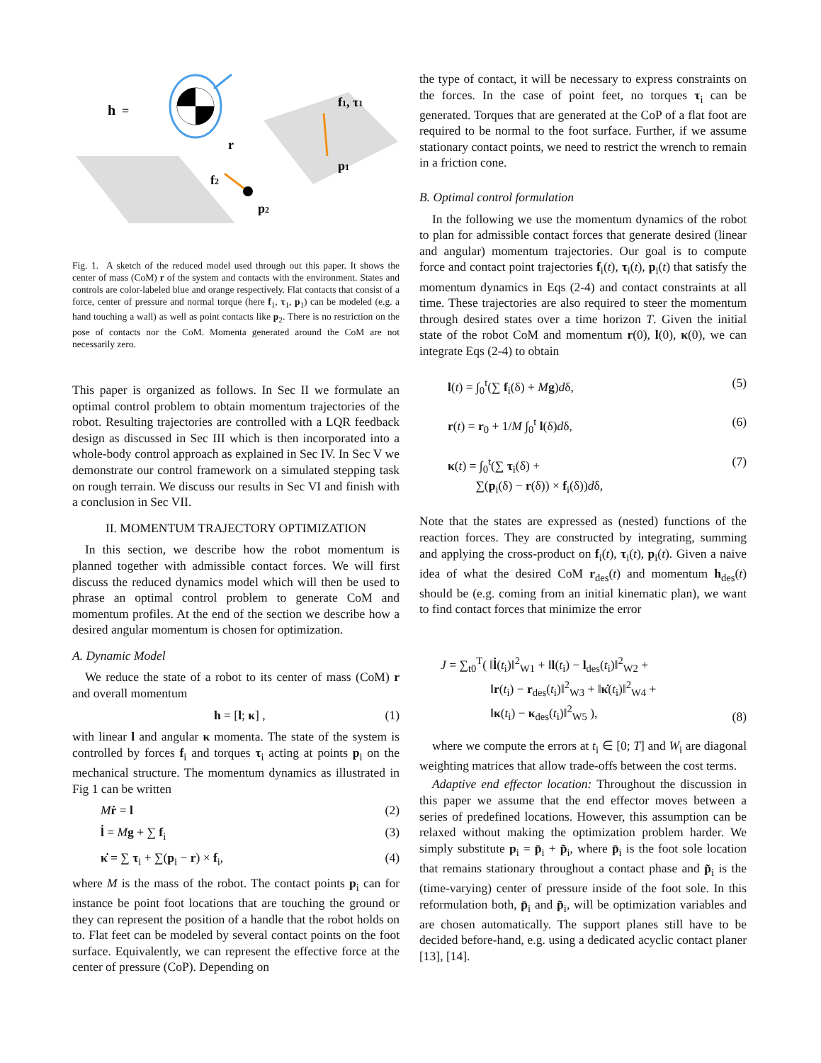h
=
r
f1, τ1
p1
f2
p2
Fig. 1. A sketch of the reduced model used through out this paper. It shows the center of mass (CoM) r of the system and contacts with the environment. States and controls are color-labeled blue and orange respectively. Flat contacts that consist of a force, center of pressure and normal torque (here f<sub>1</sub>, τ<sub>1</sub>, p<sub>1</sub>) can be modeled (e.g. a hand touching a wall) as well as point contacts like p<sub>2</sub>. There is no restriction on the pose of contacts nor the CoM. Momenta generated around the CoM are not necessarily zero.
This paper is organized as follows. In Sec II we formulate an optimal control problem to obtain momentum trajectories of the robot. Resulting trajectories are controlled with a LQR feedback design as discussed in Sec III which is then incorporated into a whole-body control approach as explained in Sec IV. In Sec V we demonstrate our control framework on a simulated stepping task on rough terrain. We discuss our results in Sec VI and finish with a conclusion in Sec VII.
II. MOMENTUM TRAJECTORY OPTIMIZATION
In this section, we describe how the robot momentum is planned together with admissible contact forces. We will first discuss the reduced dynamics model which will then be used to phrase an optimal control problem to generate CoM and momentum profiles. At the end of the section we describe how a desired angular momentum is chosen for optimization.
A. Dynamic Model
We reduce the state of a robot to its center of mass (CoM) r and overall momentum
h = [l; κ] , (1)
with linear l and angular κ momenta. The state of the system is controlled by forces f<sub>i</sub> and torques τ<sub>i</sub> acting at points p<sub>i</sub> on the mechanical structure. The momentum dynamics as illustrated in Fig 1 can be written
Mṙ = l (2)
l̇ = Mg + ∑ f<sub>i</sub> (3)
κ̇ = ∑ τ<sub>i</sub> + ∑(p<sub>i</sub> − r) × f<sub>i</sub>, (4)
where M is the mass of the robot. The contact points p<sub>i</sub> can for instance be point foot locations that are touching the ground or they can represent the position of a handle that the robot holds on to. Flat feet can be modeled by several contact points on the foot surface. Equivalently, we can represent the effective force at the center of pressure (CoP). Depending on
the type of contact, it will be necessary to express constraints on the forces. In the case of point feet, no torques τ<sub>i</sub> can be generated. Torques that are generated at the CoP of a flat foot are required to be normal to the foot surface. Further, if we assume stationary contact points, we need to restrict the wrench to remain in a friction cone.
B. Optimal control formulation
In the following we use the momentum dynamics of the robot to plan for admissible contact forces that generate desired (linear and angular) momentum trajectories. Our goal is to compute force and contact point trajectories f<sub>i</sub>(t), τ<sub>i</sub>(t), p<sub>i</sub>(t) that satisfy the momentum dynamics in Eqs (2-4) and contact constraints at all time. These trajectories are also required to steer the momentum through desired states over a time horizon T. Given the initial state of the robot CoM and momentum r(0), l(0), κ(0), we can integrate Eqs (2-4) to obtain
l(t) = ∫<sub>0</sub><sup>t</sup>(∑ f<sub>i</sub>(δ) + Mg)dδ, (5)
r(t) = r<sub>0</sub> + 1/M ∫<sub>0</sub><sup>t</sup> l(δ)dδ, (6)
κ(t) = ∫<sub>0</sub><sup>t</sup>(∑ τ<sub>i</sub>(δ) +
∑(p<sub>i</sub>(δ) − r(δ)) × f<sub>i</sub>(δ))dδ, (7)
Note that the states are expressed as (nested) functions of the reaction forces. They are constructed by integrating, summing and applying the cross-product on f<sub>i</sub>(t), τ<sub>i</sub>(t), p<sub>i</sub>(t). Given a naive idea of what the desired CoM r<sub>des</sub>(t) and momentum h<sub>des</sub>(t) should be (e.g. coming from an initial kinematic plan), we want to find contact forces that minimize the error
J = ∑<sub>t0</sub><sup>T</sup>( ‖l̇(t<sub>i</sub>)‖<sup>2</sup><sub>W1</sub> + ‖l(t<sub>i</sub>) − l<sub>des</sub>(t<sub>i</sub>)‖<sup>2</sup><sub>W2</sub> +
‖r(t<sub>i</sub>) − r<sub>des</sub>(t<sub>i</sub>)‖<sup>2</sup><sub>W3</sub> + ‖κ̇(t<sub>i</sub>)‖<sup>2</sup><sub>W4</sub> +
‖κ(t<sub>i</sub>) − κ<sub>des</sub>(t<sub>i</sub>)‖<sup>2</sup><sub>W5</sub> ), (8)
where we compute the errors at t<sub>i</sub> ∈ [0; T] and W<sub>i</sub> are diagonal weighting matrices that allow trade-offs between the cost terms.
Adaptive end effector location: Throughout the discussion in this paper we assume that the end effector moves between a series of predefined locations. However, this assumption can be relaxed without making the optimization problem harder. We simply substitute p<sub>i</sub> = p̄<sub>i</sub> + p̃<sub>i</sub>, where p̄<sub>i</sub> is the foot sole location that remains stationary throughout a contact phase and p̃<sub>i</sub> is the (time-varying) center of pressure inside of the foot sole. In this reformulation both, p̄<sub>i</sub> and p̃<sub>i</sub>, will be optimization variables and are chosen automatically. The support planes still have to be decided before-hand, e.g. using a dedicated acyclic contact planer [13], [14].